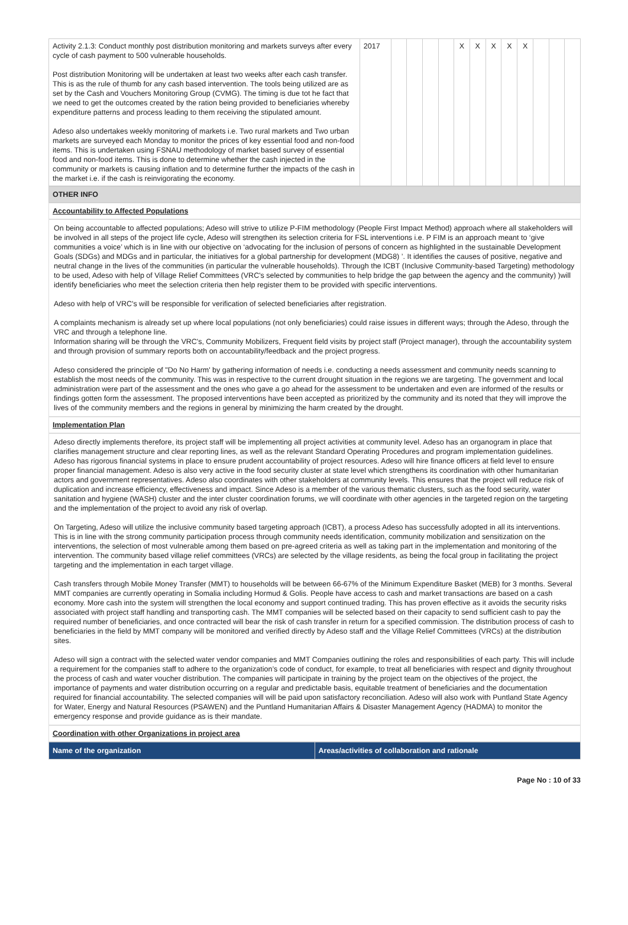| Activity 2.1.3: Conduct monthly post distribution monitoring and markets surveys after every cycle of cash payment to 500 vulnerable households. Post distribution Monitoring will be undertaken at least two weeks after each cash transfer. This is as the rule of thumb for any cash based intervention. The tools being utilized are as set by the Cash and Vouchers Monitoring Group (CVMG). The timing is due tot he fact that we need to get the outcomes created by the ration being provided to beneficiaries whereby expenditure patterns and process leading to them receiving the stipulated amount. Adeso also undertakes weekly monitoring of markets i.e. Two rural markets and Two urban markets are surveyed each Monday to monitor the prices of key essential food and non-food items. This is undertaken using FSNAU methodology of market based survey of essential food and non-food items. This is done to determine whether the cash injected in the community or markets is causing inflation and to determine further the impacts of the cash in the market i.e. if the cash is reinvigorating the economy. | 2017 | | | | | X | X | X | X | X | | | |
OTHER INFO
Accountability to Affected Populations
On being accountable to affected populations; Adeso will strive to utilize P-FIM methodology (People First Impact Method) approach where all stakeholders will be involved in all steps of the project life cycle, Adeso will strengthen its selection criteria for FSL interventions i.e. P FIM is an approach meant to ‘give communities a voice’ which is in line with our objective on ‘advocating for the inclusion of persons of concern as highlighted in the sustainable Development Goals (SDGs) and MDGs and in particular, the initiatives for a global partnership for development (MDG8) ’. It identifies the causes of positive, negative and neutral change in the lives of the communities (in particular the vulnerable households). Through the ICBT (Inclusive Community-based Targeting) methodology to be used, Adeso with help of Village Relief Committees (VRC's selected by communities to help bridge the gap between the agency and the community) )will identify beneficiaries who meet the selection criteria then help register them to be provided with specific interventions.
Adeso with help of VRC's will be responsible for verification of selected beneficiaries after registration.
A complaints mechanism is already set up where local populations (not only beneficiaries) could raise issues in different ways; through the Adeso, through the VRC and through a telephone line.
Information sharing will be through the VRC's, Community Mobilizers, Frequent field visits by project staff (Project manager), through the accountability system and through provision of summary reports both on accountability/feedback and the project progress.
Adeso considered the principle of "Do No Harm' by gathering information of needs i.e. conducting a needs assessment and community needs scanning to establish the most needs of the community. This was in respective to the current drought situation in the regions we are targeting. The government and local administration were part of the assessment and the ones who gave a go ahead for the assessment to be undertaken and even are informed of the results or findings gotten form the assessment. The proposed interventions have been accepted as prioritized by the community and its noted that they will improve the lives of the community members and the regions in general by minimizing the harm created by the drought.
Implementation Plan
Adeso directly implements therefore, its project staff will be implementing all project activities at community level. Adeso has an organogram in place that clarifies management structure and clear reporting lines, as well as the relevant Standard Operating Procedures and program implementation guidelines. Adeso has rigorous financial systems in place to ensure prudent accountability of project resources. Adeso will hire finance officers at field level to ensure proper financial management. Adeso is also very active in the food security cluster at state level which strengthens its coordination with other humanitarian actors and government representatives. Adeso also coordinates with other stakeholders at community levels. This ensures that the project will reduce risk of duplication and increase efficiency, effectiveness and impact. Since Adeso is a member of the various thematic clusters, such as the food security, water sanitation and hygiene (WASH) cluster and the inter cluster coordination forums, we will coordinate with other agencies in the targeted region on the targeting and the implementation of the project to avoid any risk of overlap.
On Targeting, Adeso will utilize the inclusive community based targeting approach (ICBT), a process Adeso has successfully adopted in all its interventions. This is in line with the strong community participation process through community needs identification, community mobilization and sensitization on the interventions, the selection of most vulnerable among them based on pre-agreed criteria as well as taking part in the implementation and monitoring of the intervention. The community based village relief committees (VRCs) are selected by the village residents, as being the focal group in facilitating the project targeting and the implementation in each target village.
Cash transfers through Mobile Money Transfer (MMT) to households will be between 66-67% of the Minimum Expenditure Basket (MEB) for 3 months. Several MMT companies are currently operating in Somalia including Hormud & Golis. People have access to cash and market transactions are based on a cash economy. More cash into the system will strengthen the local economy and support continued trading. This has proven effective as it avoids the security risks associated with project staff handling and transporting cash. The MMT companies will be selected based on their capacity to send sufficient cash to pay the required number of beneficiaries, and once contracted will bear the risk of cash transfer in return for a specified commission. The distribution process of cash to beneficiaries in the field by MMT company will be monitored and verified directly by Adeso staff and the Village Relief Committees (VRCs) at the distribution sites.
Adeso will sign a contract with the selected water vendor companies and MMT Companies outlining the roles and responsibilities of each party. This will include a requirement for the companies staff to adhere to the organization’s code of conduct, for example, to treat all beneficiaries with respect and dignity throughout the process of cash and water voucher distribution. The companies will participate in training by the project team on the objectives of the project, the importance of payments and water distribution occurring on a regular and predictable basis, equitable treatment of beneficiaries and the documentation required for financial accountability. The selected companies will will be paid upon satisfactory reconciliation. Adeso will also work with Puntland State Agency for Water, Energy and Natural Resources (PSAWEN) and the Puntland Humanitarian Affairs & Disaster Management Agency (HADMA) to monitor the emergency response and provide guidance as is their mandate.
Coordination with other Organizations in project area
| Name of the organization | Areas/activities of collaboration and rationale |
Page No : 10 of 33